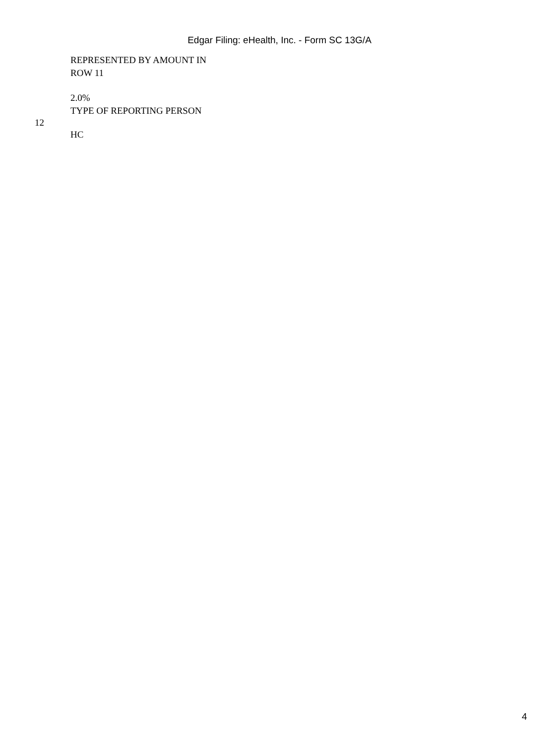Edgar Filing: eHealth, Inc. - Form SC 13G/A
REPRESENTED BY AMOUNT IN
ROW 11
2.0%
TYPE OF REPORTING PERSON
12
HC
4